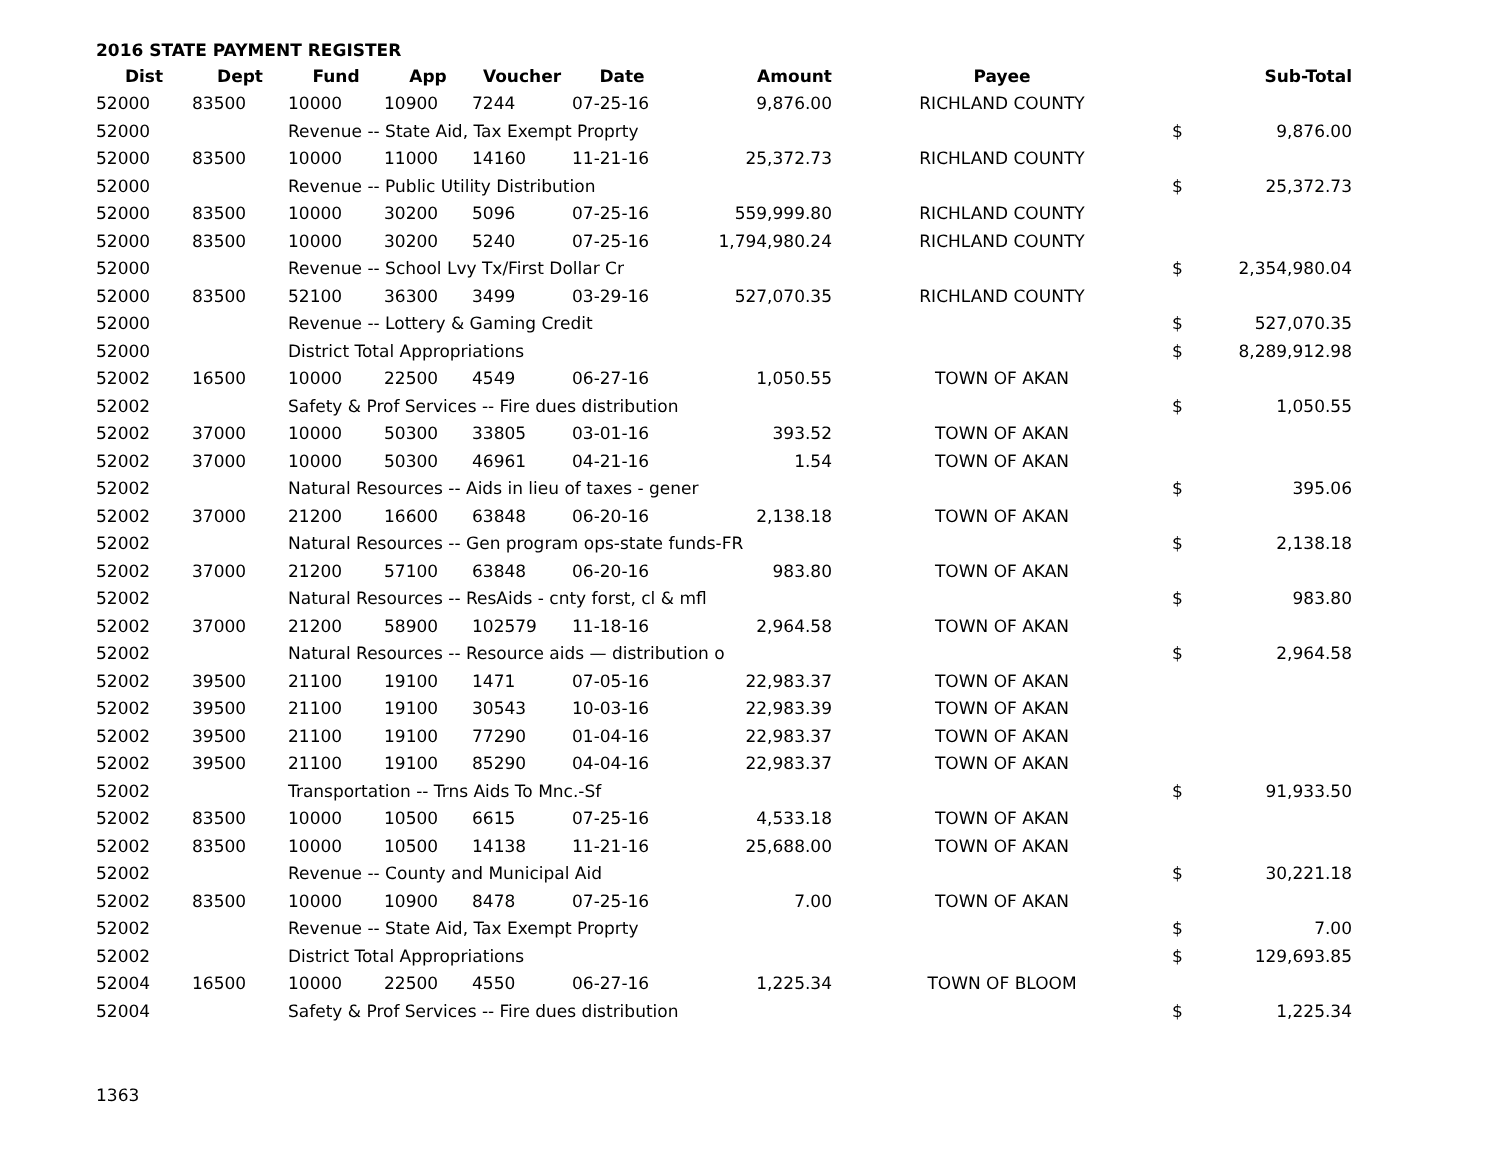2016 STATE PAYMENT REGISTER
| Dist | Dept | Fund | App | Voucher | Date | Amount | Payee | | Sub-Total |
| --- | --- | --- | --- | --- | --- | --- | --- | --- | --- |
| 52000 | 83500 | 10000 | 10900 | 7244 | 07-25-16 | 9,876.00 | RICHLAND COUNTY | | |
| 52000 | | Revenue -- State Aid, Tax Exempt Proprty | | | | | | $ | 9,876.00 |
| 52000 | 83500 | 10000 | 11000 | 14160 | 11-21-16 | 25,372.73 | RICHLAND COUNTY | | |
| 52000 | | Revenue -- Public Utility Distribution | | | | | | $ | 25,372.73 |
| 52000 | 83500 | 10000 | 30200 | 5096 | 07-25-16 | 559,999.80 | RICHLAND COUNTY | | |
| 52000 | 83500 | 10000 | 30200 | 5240 | 07-25-16 | 1,794,980.24 | RICHLAND COUNTY | | |
| 52000 | | Revenue -- School Lvy Tx/First Dollar Cr | | | | | | $ | 2,354,980.04 |
| 52000 | 83500 | 52100 | 36300 | 3499 | 03-29-16 | 527,070.35 | RICHLAND COUNTY | | |
| 52000 | | Revenue -- Lottery & Gaming Credit | | | | | | $ | 527,070.35 |
| 52000 | | District Total Appropriations | | | | | | $ | 8,289,912.98 |
| 52002 | 16500 | 10000 | 22500 | 4549 | 06-27-16 | 1,050.55 | TOWN OF AKAN | | |
| 52002 | | Safety & Prof Services -- Fire dues distribution | | | | | | $ | 1,050.55 |
| 52002 | 37000 | 10000 | 50300 | 33805 | 03-01-16 | 393.52 | TOWN OF AKAN | | |
| 52002 | 37000 | 10000 | 50300 | 46961 | 04-21-16 | 1.54 | TOWN OF AKAN | | |
| 52002 | | Natural Resources -- Aids in lieu of taxes - gener | | | | | | $ | 395.06 |
| 52002 | 37000 | 21200 | 16600 | 63848 | 06-20-16 | 2,138.18 | TOWN OF AKAN | | |
| 52002 | | Natural Resources -- Gen program ops-state funds-FR | | | | | | $ | 2,138.18 |
| 52002 | 37000 | 21200 | 57100 | 63848 | 06-20-16 | 983.80 | TOWN OF AKAN | | |
| 52002 | | Natural Resources -- ResAids - cnty forst, cl & mfl | | | | | | $ | 983.80 |
| 52002 | 37000 | 21200 | 58900 | 102579 | 11-18-16 | 2,964.58 | TOWN OF AKAN | | |
| 52002 | | Natural Resources -- Resource aids — distribution o | | | | | | $ | 2,964.58 |
| 52002 | 39500 | 21100 | 19100 | 1471 | 07-05-16 | 22,983.37 | TOWN OF AKAN | | |
| 52002 | 39500 | 21100 | 19100 | 30543 | 10-03-16 | 22,983.39 | TOWN OF AKAN | | |
| 52002 | 39500 | 21100 | 19100 | 77290 | 01-04-16 | 22,983.37 | TOWN OF AKAN | | |
| 52002 | 39500 | 21100 | 19100 | 85290 | 04-04-16 | 22,983.37 | TOWN OF AKAN | | |
| 52002 | | Transportation -- Trns Aids To Mnc.-Sf | | | | | | $ | 91,933.50 |
| 52002 | 83500 | 10000 | 10500 | 6615 | 07-25-16 | 4,533.18 | TOWN OF AKAN | | |
| 52002 | 83500 | 10000 | 10500 | 14138 | 11-21-16 | 25,688.00 | TOWN OF AKAN | | |
| 52002 | | Revenue -- County and Municipal Aid | | | | | | $ | 30,221.18 |
| 52002 | 83500 | 10000 | 10900 | 8478 | 07-25-16 | 7.00 | TOWN OF AKAN | | |
| 52002 | | Revenue -- State Aid, Tax Exempt Proprty | | | | | | $ | 7.00 |
| 52002 | | District Total Appropriations | | | | | | $ | 129,693.85 |
| 52004 | 16500 | 10000 | 22500 | 4550 | 06-27-16 | 1,225.34 | TOWN OF BLOOM | | |
| 52004 | | Safety & Prof Services -- Fire dues distribution | | | | | | $ | 1,225.34 |
1363